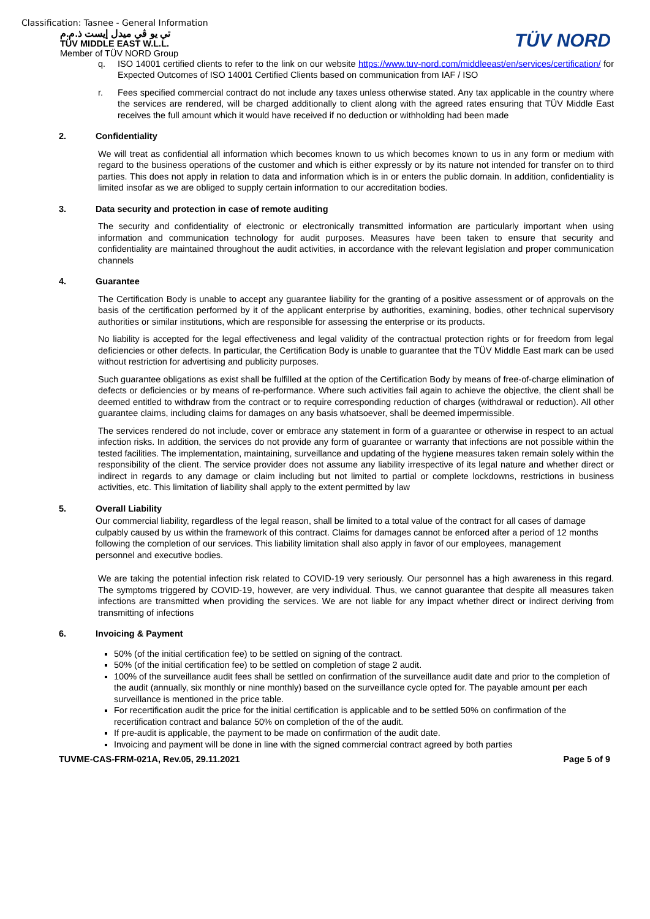Classification: Tasnee - General Information
تي يو ڤي ميدل إيست ذ.م.م
TÜV MIDDLE EAST W.L.L.
Member of TÜV NORD Group
TÜV NORD
q. ISO 14001 certified clients to refer to the link on our website https://www.tuv-nord.com/middleeast/en/services/certification/ for Expected Outcomes of ISO 14001 Certified Clients based on communication from IAF / ISO
r. Fees specified commercial contract do not include any taxes unless otherwise stated. Any tax applicable in the country where the services are rendered, will be charged additionally to client along with the agreed rates ensuring that TÜV Middle East receives the full amount which it would have received if no deduction or withholding had been made
2. Confidentiality
We will treat as confidential all information which becomes known to us which becomes known to us in any form or medium with regard to the business operations of the customer and which is either expressly or by its nature not intended for transfer on to third parties. This does not apply in relation to data and information which is in or enters the public domain. In addition, confidentiality is limited insofar as we are obliged to supply certain information to our accreditation bodies.
3. Data security and protection in case of remote auditing
The security and confidentiality of electronic or electronically transmitted information are particularly important when using information and communication technology for audit purposes. Measures have been taken to ensure that security and confidentiality are maintained throughout the audit activities, in accordance with the relevant legislation and proper communication channels
4. Guarantee
The Certification Body is unable to accept any guarantee liability for the granting of a positive assessment or of approvals on the basis of the certification performed by it of the applicant enterprise by authorities, examining, bodies, other technical supervisory authorities or similar institutions, which are responsible for assessing the enterprise or its products.
No liability is accepted for the legal effectiveness and legal validity of the contractual protection rights or for freedom from legal deficiencies or other defects. In particular, the Certification Body is unable to guarantee that the TÜV Middle East mark can be used without restriction for advertising and publicity purposes.
Such guarantee obligations as exist shall be fulfilled at the option of the Certification Body by means of free-of-charge elimination of defects or deficiencies or by means of re-performance. Where such activities fail again to achieve the objective, the client shall be deemed entitled to withdraw from the contract or to require corresponding reduction of charges (withdrawal or reduction). All other guarantee claims, including claims for damages on any basis whatsoever, shall be deemed impermissible.
The services rendered do not include, cover or embrace any statement in form of a guarantee or otherwise in respect to an actual infection risks. In addition, the services do not provide any form of guarantee or warranty that infections are not possible within the tested facilities. The implementation, maintaining, surveillance and updating of the hygiene measures taken remain solely within the responsibility of the client. The service provider does not assume any liability irrespective of its legal nature and whether direct or indirect in regards to any damage or claim including but not limited to partial or complete lockdowns, restrictions in business activities, etc. This limitation of liability shall apply to the extent permitted by law
5. Overall Liability
Our commercial liability, regardless of the legal reason, shall be limited to a total value of the contract for all cases of damage culpably caused by us within the framework of this contract. Claims for damages cannot be enforced after a period of 12 months following the completion of our services. This liability limitation shall also apply in favor of our employees, management personnel and executive bodies.
We are taking the potential infection risk related to COVID-19 very seriously. Our personnel has a high awareness in this regard. The symptoms triggered by COVID-19, however, are very individual. Thus, we cannot guarantee that despite all measures taken infections are transmitted when providing the services. We are not liable for any impact whether direct or indirect deriving from transmitting of infections
6. Invoicing & Payment
50% (of the initial certification fee) to be settled on signing of the contract.
50% (of the initial certification fee) to be settled on completion of stage 2 audit.
100% of the surveillance audit fees shall be settled on confirmation of the surveillance audit date and prior to the completion of the audit (annually, six monthly or nine monthly) based on the surveillance cycle opted for. The payable amount per each surveillance is mentioned in the price table.
For recertification audit the price for the initial certification is applicable and to be settled 50% on confirmation of the recertification contract and balance 50% on completion of the of the audit.
If pre-audit is applicable, the payment to be made on confirmation of the audit date.
Invoicing and payment will be done in line with the signed commercial contract agreed by both parties
TUVME-CAS-FRM-021A, Rev.05, 29.11.2021 Page 5 of 9